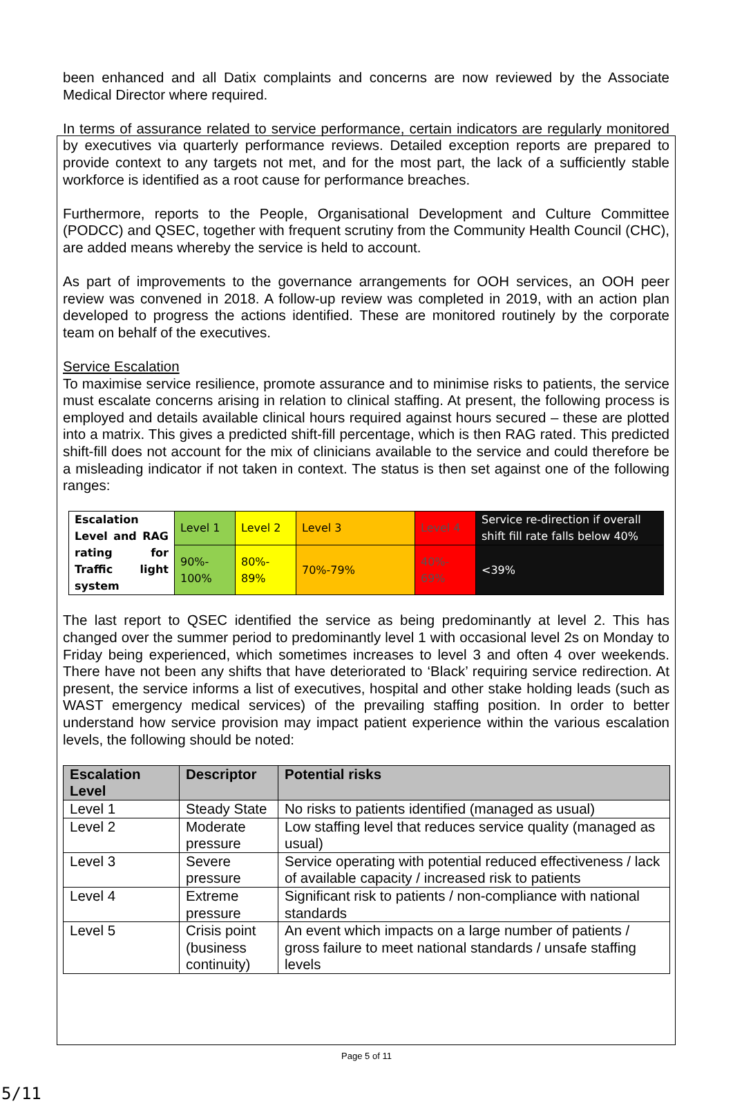been enhanced and all Datix complaints and concerns are now reviewed by the Associate Medical Director where required.
In terms of assurance related to service performance, certain indicators are regularly monitored by executives via quarterly performance reviews. Detailed exception reports are prepared to provide context to any targets not met, and for the most part, the lack of a sufficiently stable workforce is identified as a root cause for performance breaches.
Furthermore, reports to the People, Organisational Development and Culture Committee (PODCC) and QSEC, together with frequent scrutiny from the Community Health Council (CHC), are added means whereby the service is held to account.
As part of improvements to the governance arrangements for OOH services, an OOH peer review was convened in 2018. A follow-up review was completed in 2019, with an action plan developed to progress the actions identified. These are monitored routinely by the corporate team on behalf of the executives.
Service Escalation
To maximise service resilience, promote assurance and to minimise risks to patients, the service must escalate concerns arising in relation to clinical staffing. At present, the following process is employed and details available clinical hours required against hours secured – these are plotted into a matrix. This gives a predicted shift-fill percentage, which is then RAG rated. This predicted shift-fill does not account for the mix of clinicians available to the service and could therefore be a misleading indicator if not taken in context. The status is then set against one of the following ranges:
| Escalation Level and RAG rating for Traffic light system | Level 1 | Level 2 | Level 3 | Level 4 | Service re-direction if overall shift fill rate falls below 40% |
| | 90%- 100% | 80%- 89% | 70%-79% | 40%- 69% | <39% |
The last report to QSEC identified the service as being predominantly at level 2. This has changed over the summer period to predominantly level 1 with occasional level 2s on Monday to Friday being experienced, which sometimes increases to level 3 and often 4 over weekends. There have not been any shifts that have deteriorated to ‘Black’ requiring service redirection. At present, the service informs a list of executives, hospital and other stake holding leads (such as WAST emergency medical services) of the prevailing staffing position. In order to better understand how service provision may impact patient experience within the various escalation levels, the following should be noted:
| Escalation Level | Descriptor | Potential risks |
| --- | --- | --- |
| Level 1 | Steady State | No risks to patients identified (managed as usual) |
| Level 2 | Moderate pressure | Low staffing level that reduces service quality (managed as usual) |
| Level 3 | Severe pressure | Service operating with potential reduced effectiveness / lack of available capacity / increased risk to patients |
| Level 4 | Extreme pressure | Significant risk to patients / non-compliance with national standards |
| Level 5 | Crisis point (business continuity) | An event which impacts on a large number of patients / gross failure to meet national standards / unsafe staffing levels |
Page 5 of 11
5/11